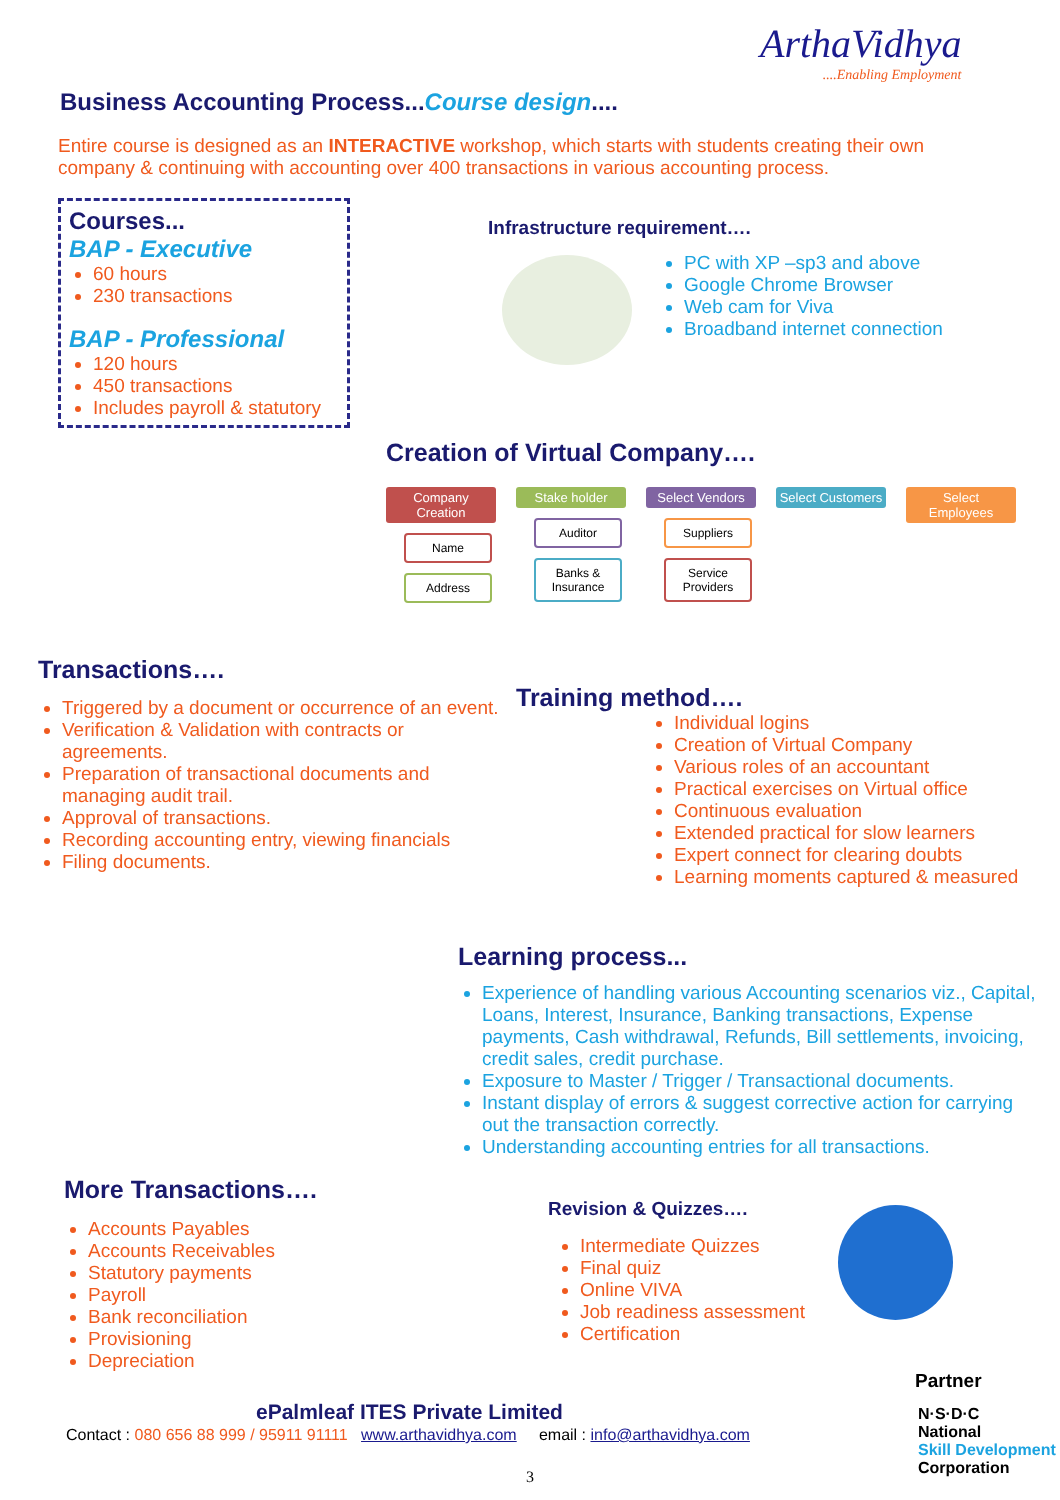ArthaVidhya
....Enabling Employment
Business Accounting Process...Course design....
Entire course is designed as an INTERACTIVE workshop, which starts with students creating their own company & continuing with accounting over 400 transactions in various accounting process.
Courses...
BAP - Executive
60 hours
230 transactions
BAP - Professional
120 hours
450 transactions
Includes payroll & statutory
Infrastructure requirement….
PC with XP –sp3 and above
Google Chrome Browser
Web cam for Viva
Broadband internet connection
Creation of Virtual Company….
Company Creation
Name
Address
Stake holder
Auditor
Banks & Insurance
Select Vendors
Suppliers
Service Providers
Select Customers
Select Employees
Transactions….
Triggered by a document or occurrence of an event.
Verification & Validation with contracts or agreements.
Preparation of transactional documents and managing audit trail.
Approval of transactions.
Recording accounting entry, viewing financials
Filing documents.
Training method….
Individual logins
Creation of Virtual Company
Various roles of an accountant
Practical exercises on Virtual office
Continuous evaluation
Extended practical for slow learners
Expert connect for clearing doubts
Learning moments captured & measured
Learning process...
Experience of handling various Accounting scenarios viz., Capital, Loans, Interest, Insurance, Banking transactions, Expense payments, Cash withdrawal, Refunds, Bill settlements, invoicing, credit sales, credit purchase.
Exposure to Master / Trigger / Transactional documents.
Instant display of errors & suggest corrective action for carrying out the transaction correctly.
Understanding accounting entries for all transactions.
More Transactions….
Accounts Payables
Accounts Receivables
Statutory payments
Payroll
Bank reconciliation
Provisioning
Depreciation
Revision & Quizzes….
Intermediate Quizzes
Final quiz
Online VIVA
Job readiness assessment
Certification
Partner
N·S·D·C
National
Skill Development
Corporation
ePalmleaf ITES Private Limited
Contact : 080 656 88 999 / 95911 91111 www.arthavidhya.com email : info@arthavidhya.com
3